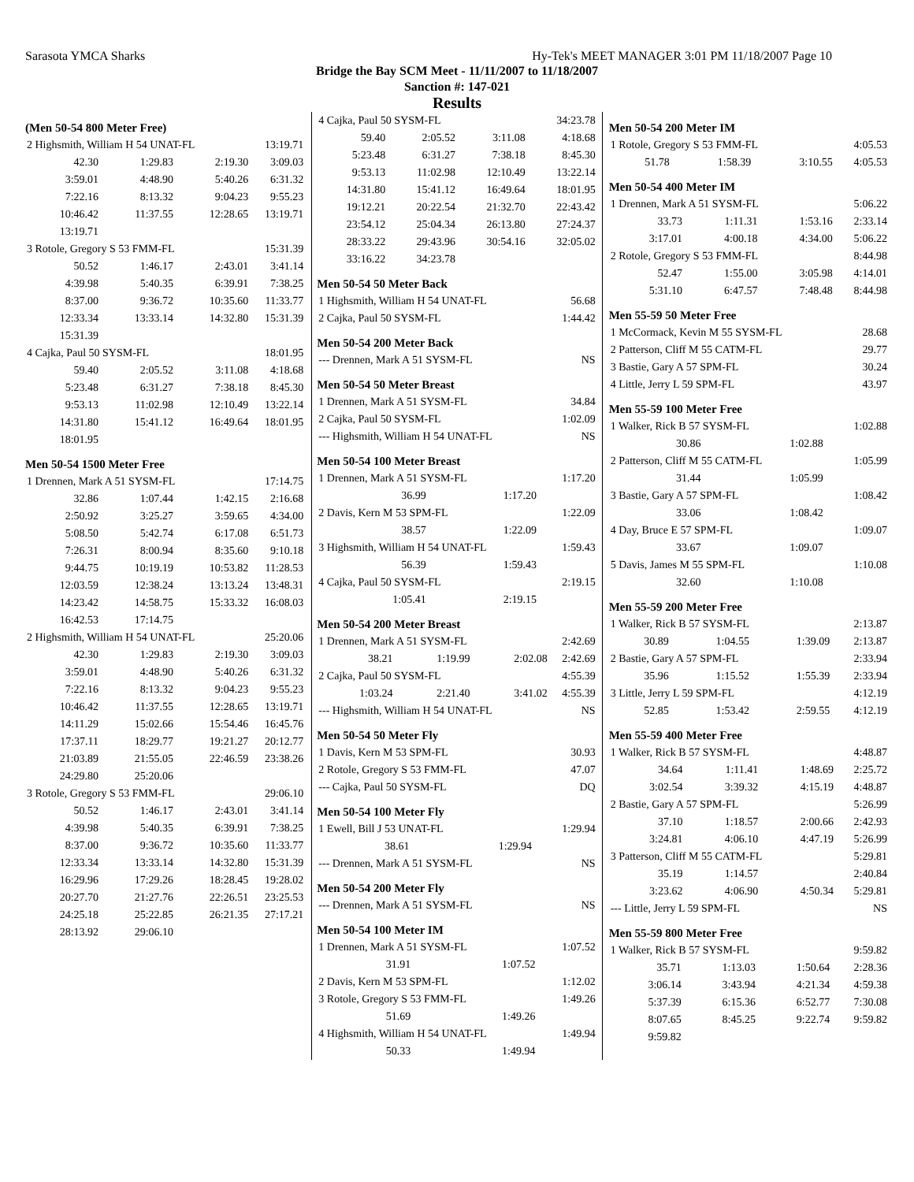Sarasota YMCA Sharks Hy-Tek's MEET MANAGER 3:01 PM 11/18/2007 Page 10
Bridge the Bay SCM Meet - 11/11/2007 to 11/18/2007
Sanction #: 147-021
Results
(Men 50-54 800 Meter Free)
| 2 Highsmith, William H 54 UNAT-FL | | | 13:19.71 |
| 42.30 | 1:29.83 | 2:19.30 | 3:09.03 |
| 3:59.01 | 4:48.90 | 5:40.26 | 6:31.32 |
| 7:22.16 | 8:13.32 | 9:04.23 | 9:55.23 |
| 10:46.42 | 11:37.55 | 12:28.65 | 13:19.71 |
| 13:19.71 | | | |
| 3 Rotole, Gregory S 53 FMM-FL | | | 15:31.39 |
| 50.52 | 1:46.17 | 2:43.01 | 3:41.14 |
| 4:39.98 | 5:40.35 | 6:39.91 | 7:38.25 |
| 8:37.00 | 9:36.72 | 10:35.60 | 11:33.77 |
| 12:33.34 | 13:33.14 | 14:32.80 | 15:31.39 |
| 15:31.39 | | | |
| 4 Cajka, Paul 50 SYSM-FL | | | 18:01.95 |
| 59.40 | 2:05.52 | 3:11.08 | 4:18.68 |
| 5:23.48 | 6:31.27 | 7:38.18 | 8:45.30 |
| 9:53.13 | 11:02.98 | 12:10.49 | 13:22.14 |
| 14:31.80 | 15:41.12 | 16:49.64 | 18:01.95 |
| 18:01.95 | | | |
Men 50-54 1500 Meter Free
| 1 Drennen, Mark A 51 SYSM-FL | | | 17:14.75 |
| 32.86 | 1:07.44 | 1:42.15 | 2:16.68 |
| 2:50.92 | 3:25.27 | 3:59.65 | 4:34.00 |
| 5:08.50 | 5:42.74 | 6:17.08 | 6:51.73 |
| 7:26.31 | 8:00.94 | 8:35.60 | 9:10.18 |
| 9:44.75 | 10:19.19 | 10:53.82 | 11:28.53 |
| 12:03.59 | 12:38.24 | 13:13.24 | 13:48.31 |
| 14:23.42 | 14:58.75 | 15:33.32 | 16:08.03 |
| 16:42.53 | 17:14.75 | | |
| 2 Highsmith, William H 54 UNAT-FL | | | 25:20.06 |
| 42.30 | 1:29.83 | 2:19.30 | 3:09.03 |
| 3:59.01 | 4:48.90 | 5:40.26 | 6:31.32 |
| 7:22.16 | 8:13.32 | 9:04.23 | 9:55.23 |
| 10:46.42 | 11:37.55 | 12:28.65 | 13:19.71 |
| 14:11.29 | 15:02.66 | 15:54.46 | 16:45.76 |
| 17:37.11 | 18:29.77 | 19:21.27 | 20:12.77 |
| 21:03.89 | 21:55.05 | 22:46.59 | 23:38.26 |
| 24:29.80 | 25:20.06 | | |
| 3 Rotole, Gregory S 53 FMM-FL | | | 29:06.10 |
| 50.52 | 1:46.17 | 2:43.01 | 3:41.14 |
| 4:39.98 | 5:40.35 | 6:39.91 | 7:38.25 |
| 8:37.00 | 9:36.72 | 10:35.60 | 11:33.77 |
| 12:33.34 | 13:33.14 | 14:32.80 | 15:31.39 |
| 16:29.96 | 17:29.26 | 18:28.45 | 19:28.02 |
| 20:27.70 | 21:27.76 | 22:26.51 | 23:25.53 |
| 24:25.18 | 25:22.85 | 26:21.35 | 27:17.21 |
| 28:13.92 | 29:06.10 | | |
| 4 Cajka, Paul 50 SYSM-FL | | | 34:23.78 |
| 59.40 | 2:05.52 | 3:11.08 | 4:18.68 |
| 5:23.48 | 6:31.27 | 7:38.18 | 8:45.30 |
| 9:53.13 | 11:02.98 | 12:10.49 | 13:22.14 |
| 14:31.80 | 15:41.12 | 16:49.64 | 18:01.95 |
| 19:12.21 | 20:22.54 | 21:32.70 | 22:43.42 |
| 23:54.12 | 25:04.34 | 26:13.80 | 27:24.37 |
| 28:33.22 | 29:43.96 | 30:54.16 | 32:05.02 |
| 33:16.22 | 34:23.78 | | |
Men 50-54 50 Meter Back
| 1 Highsmith, William H 54 UNAT-FL | 56.68 |
| 2 Cajka, Paul 50 SYSM-FL | 1:44.42 |
Men 50-54 200 Meter Back
| --- Drennen, Mark A 51 SYSM-FL | NS |
Men 50-54 50 Meter Breast
| 1 Drennen, Mark A 51 SYSM-FL | 34.84 |
| 2 Cajka, Paul 50 SYSM-FL | 1:02.09 |
| --- Highsmith, William H 54 UNAT-FL | NS |
Men 50-54 100 Meter Breast
| 1 Drennen, Mark A 51 SYSM-FL | | | 1:17.20 |
| 36.99 | 1:17.20 | | |
| 2 Davis, Kern M 53 SPM-FL | | | 1:22.09 |
| 38.57 | 1:22.09 | | |
| 3 Highsmith, William H 54 UNAT-FL | | | 1:59.43 |
| 56.39 | 1:59.43 | | |
| 4 Cajka, Paul 50 SYSM-FL | | | 2:19.15 |
| 1:05.41 | 2:19.15 | | |
Men 50-54 200 Meter Breast
| 1 Drennen, Mark A 51 SYSM-FL | | | 2:42.69 |
| 38.21 | 1:19.99 | 2:02.08 | 2:42.69 |
| 2 Cajka, Paul 50 SYSM-FL | | | 4:55.39 |
| 1:03.24 | 2:21.40 | 3:41.02 | 4:55.39 |
| --- Highsmith, William H 54 UNAT-FL | | | NS |
Men 50-54 50 Meter Fly
| 1 Davis, Kern M 53 SPM-FL | 30.93 |
| 2 Rotole, Gregory S 53 FMM-FL | 47.07 |
| --- Cajka, Paul 50 SYSM-FL | DQ |
Men 50-54 100 Meter Fly
| 1 Ewell, Bill J 53 UNAT-FL | | | 1:29.94 |
| 38.61 | 1:29.94 | | |
| --- Drennen, Mark A 51 SYSM-FL | | | NS |
Men 50-54 200 Meter Fly
| --- Drennen, Mark A 51 SYSM-FL | NS |
Men 50-54 100 Meter IM
| 1 Drennen, Mark A 51 SYSM-FL | | | 1:07.52 |
| 31.91 | 1:07.52 | | |
| 2 Davis, Kern M 53 SPM-FL | | | 1:12.02 |
| 3 Rotole, Gregory S 53 FMM-FL | | | 1:49.26 |
| 51.69 | 1:49.26 | | |
| 4 Highsmith, William H 54 UNAT-FL | | | 1:49.94 |
| 50.33 | 1:49.94 | | |
Men 50-54 200 Meter IM
| 1 Rotole, Gregory S 53 FMM-FL | | | 4:05.53 |
| 51.78 | 1:58.39 | 3:10.55 | 4:05.53 |
Men 50-54 400 Meter IM
| 1 Drennen, Mark A 51 SYSM-FL | | | 5:06.22 |
| 33.73 | 1:11.31 | 1:53.16 | 2:33.14 |
| 3:17.01 | 4:00.18 | 4:34.00 | 5:06.22 |
| 2 Rotole, Gregory S 53 FMM-FL | | | 8:44.98 |
| 52.47 | 1:55.00 | 3:05.98 | 4:14.01 |
| 5:31.10 | 6:47.57 | 7:48.48 | 8:44.98 |
Men 55-59 50 Meter Free
| 1 McCormack, Kevin M 55 SYSM-FL | 28.68 |
| 2 Patterson, Cliff M 55 CATM-FL | 29.77 |
| 3 Bastie, Gary A 57 SPM-FL | 30.24 |
| 4 Little, Jerry L 59 SPM-FL | 43.97 |
Men 55-59 100 Meter Free
| 1 Walker, Rick B 57 SYSM-FL | | | 1:02.88 |
| 30.86 | 1:02.88 | | |
| 2 Patterson, Cliff M 55 CATM-FL | | | 1:05.99 |
| 31.44 | 1:05.99 | | |
| 3 Bastie, Gary A 57 SPM-FL | | | 1:08.42 |
| 33.06 | 1:08.42 | | |
| 4 Day, Bruce E 57 SPM-FL | | | 1:09.07 |
| 33.67 | 1:09.07 | | |
| 5 Davis, James M 55 SPM-FL | | | 1:10.08 |
| 32.60 | 1:10.08 | | |
Men 55-59 200 Meter Free
| 1 Walker, Rick B 57 SYSM-FL | | | 2:13.87 |
| 30.89 | 1:04.55 | 1:39.09 | 2:13.87 |
| 2 Bastie, Gary A 57 SPM-FL | | | 2:33.94 |
| 35.96 | 1:15.52 | 1:55.39 | 2:33.94 |
| 3 Little, Jerry L 59 SPM-FL | | | 4:12.19 |
| 52.85 | 1:53.42 | 2:59.55 | 4:12.19 |
Men 55-59 400 Meter Free
| 1 Walker, Rick B 57 SYSM-FL | | | 4:48.87 |
| 34.64 | 1:11.41 | 1:48.69 | 2:25.72 |
| 3:02.54 | 3:39.32 | 4:15.19 | 4:48.87 |
| 2 Bastie, Gary A 57 SPM-FL | | | 5:26.99 |
| 37.10 | 1:18.57 | 2:00.66 | 2:42.93 |
| 3:24.81 | 4:06.10 | 4:47.19 | 5:26.99 |
| 3 Patterson, Cliff M 55 CATM-FL | | | 5:29.81 |
| 35.19 | 1:14.57 | | 2:40.84 |
| 3:23.62 | 4:06.90 | 4:50.34 | 5:29.81 |
| --- Little, Jerry L 59 SPM-FL | | | NS |
Men 55-59 800 Meter Free
| 1 Walker, Rick B 57 SYSM-FL | | | 9:59.82 |
| 35.71 | 1:13.03 | 1:50.64 | 2:28.36 |
| 3:06.14 | 3:43.94 | 4:21.34 | 4:59.38 |
| 5:37.39 | 6:15.36 | 6:52.77 | 7:30.08 |
| 8:07.65 | 8:45.25 | 9:22.74 | 9:59.82 |
| 9:59.82 | | | |